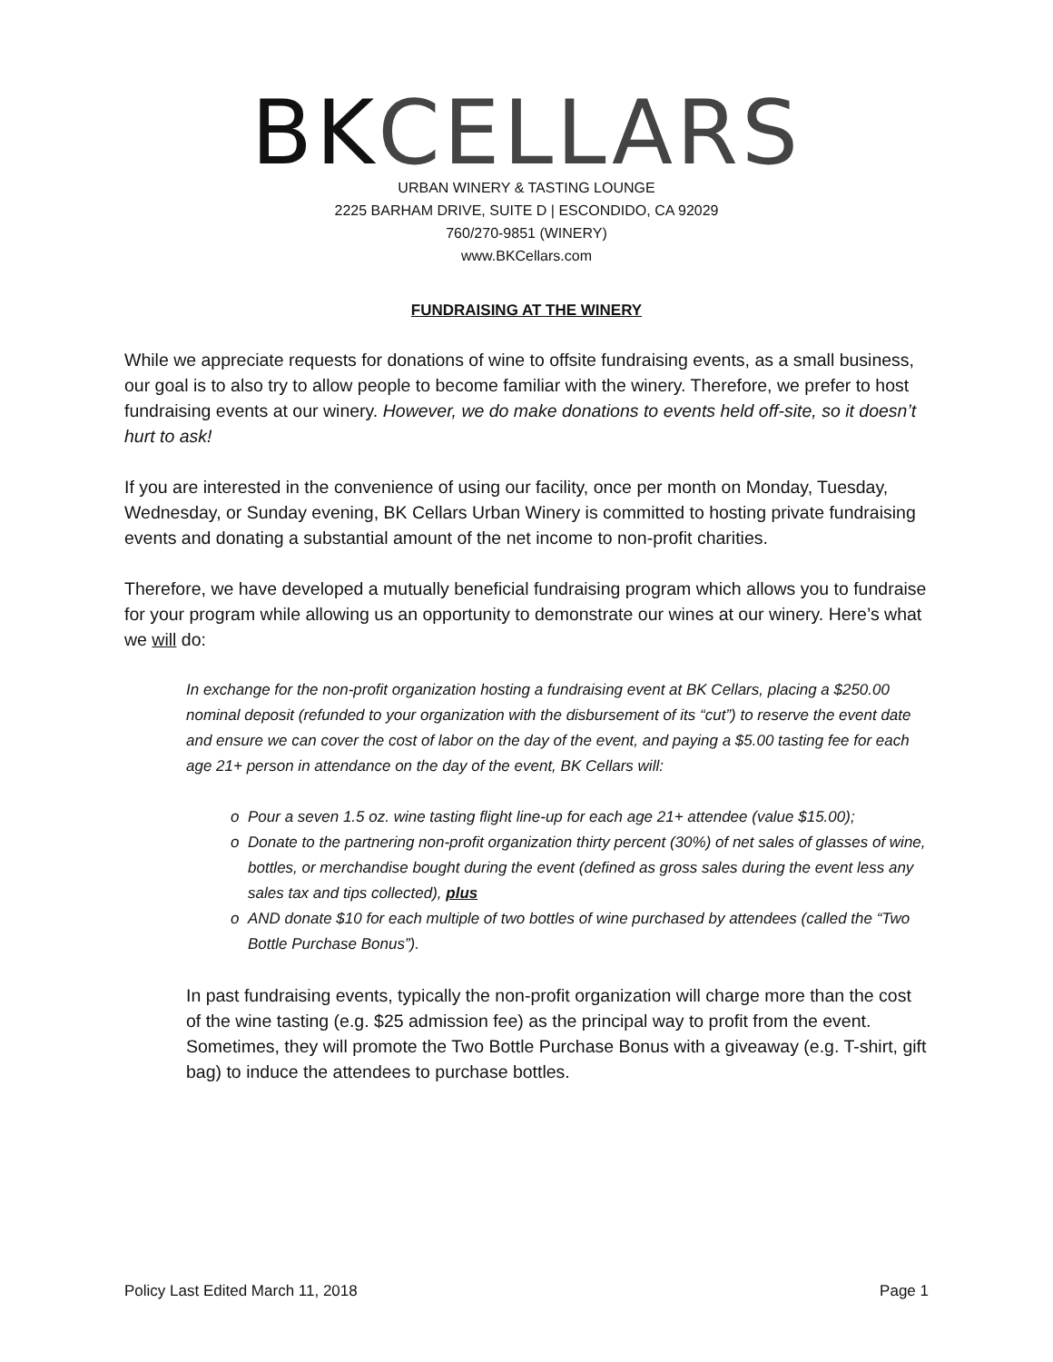BKCELLARS
URBAN WINERY & TASTING LOUNGE
2225 BARHAM DRIVE, SUITE D | ESCONDIDO, CA 92029
760/270-9851 (WINERY)
www.BKCellars.com
FUNDRAISING AT THE WINERY
While we appreciate requests for donations of wine to offsite fundraising events, as a small business, our goal is to also try to allow people to become familiar with the winery. Therefore, we prefer to host fundraising events at our winery. However, we do make donations to events held off-site, so it doesn’t hurt to ask!
If you are interested in the convenience of using our facility, once per month on Monday, Tuesday, Wednesday, or Sunday evening, BK Cellars Urban Winery is committed to hosting private fundraising events and donating a substantial amount of the net income to non-profit charities.
Therefore, we have developed a mutually beneficial fundraising program which allows you to fundraise for your program while allowing us an opportunity to demonstrate our wines at our winery. Here’s what we will do:
In exchange for the non-profit organization hosting a fundraising event at BK Cellars, placing a $250.00 nominal deposit (refunded to your organization with the disbursement of its “cut”) to reserve the event date and ensure we can cover the cost of labor on the day of the event, and paying a $5.00 tasting fee for each age 21+ person in attendance on the day of the event, BK Cellars will:
Pour a seven 1.5 oz. wine tasting flight line-up for each age 21+ attendee (value $15.00);
Donate to the partnering non-profit organization thirty percent (30%) of net sales of glasses of wine, bottles, or merchandise bought during the event (defined as gross sales during the event less any sales tax and tips collected), plus
AND donate $10 for each multiple of two bottles of wine purchased by attendees (called the “Two Bottle Purchase Bonus”).
In past fundraising events, typically the non-profit organization will charge more than the cost of the wine tasting (e.g. $25 admission fee) as the principal way to profit from the event. Sometimes, they will promote the Two Bottle Purchase Bonus with a giveaway (e.g. T-shirt, gift bag) to induce the attendees to purchase bottles.
Policy Last Edited March 11, 2018 Page 1